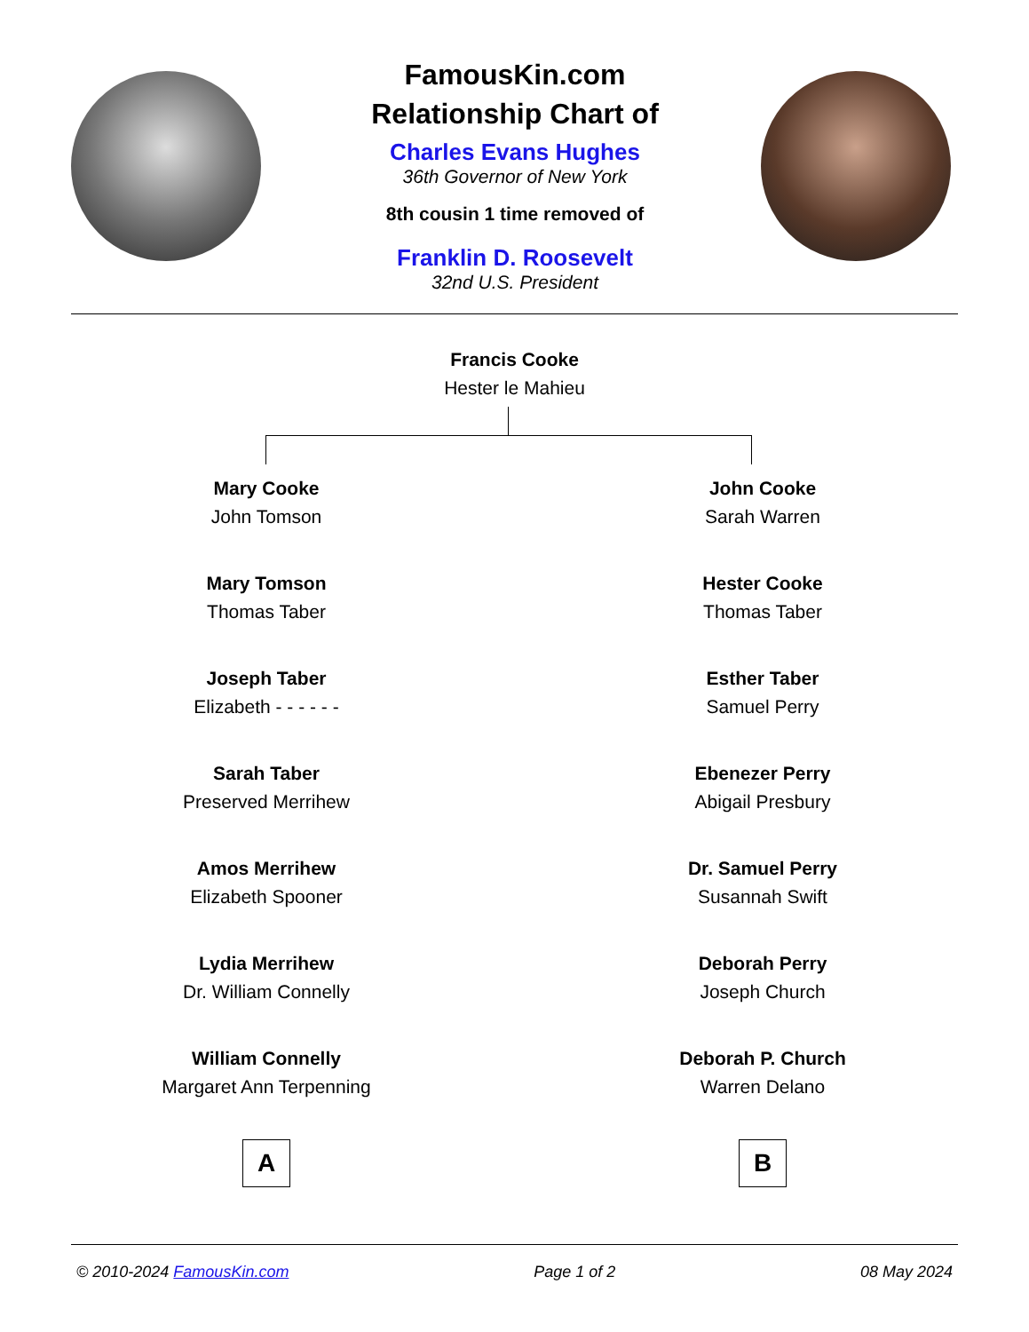FamousKin.com
Relationship Chart of
Charles Evans Hughes
36th Governor of New York
8th cousin 1 time removed of
Franklin D. Roosevelt
32nd U.S. President
Francis Cooke
Hester le Mahieu
Mary Cooke
John Tomson
Mary Tomson
Thomas Taber
Joseph Taber
Elizabeth - - - - - -
Sarah Taber
Preserved Merrihew
Amos Merrihew
Elizabeth Spooner
Lydia Merrihew
Dr. William Connelly
William Connelly
Margaret Ann Terpenning
A
John Cooke
Sarah Warren
Hester Cooke
Thomas Taber
Esther Taber
Samuel Perry
Ebenezer Perry
Abigail Presbury
Dr. Samuel Perry
Susannah Swift
Deborah Perry
Joseph Church
Deborah P. Church
Warren Delano
B
© 2010-2024 FamousKin.com Page 1 of 2 08 May 2024